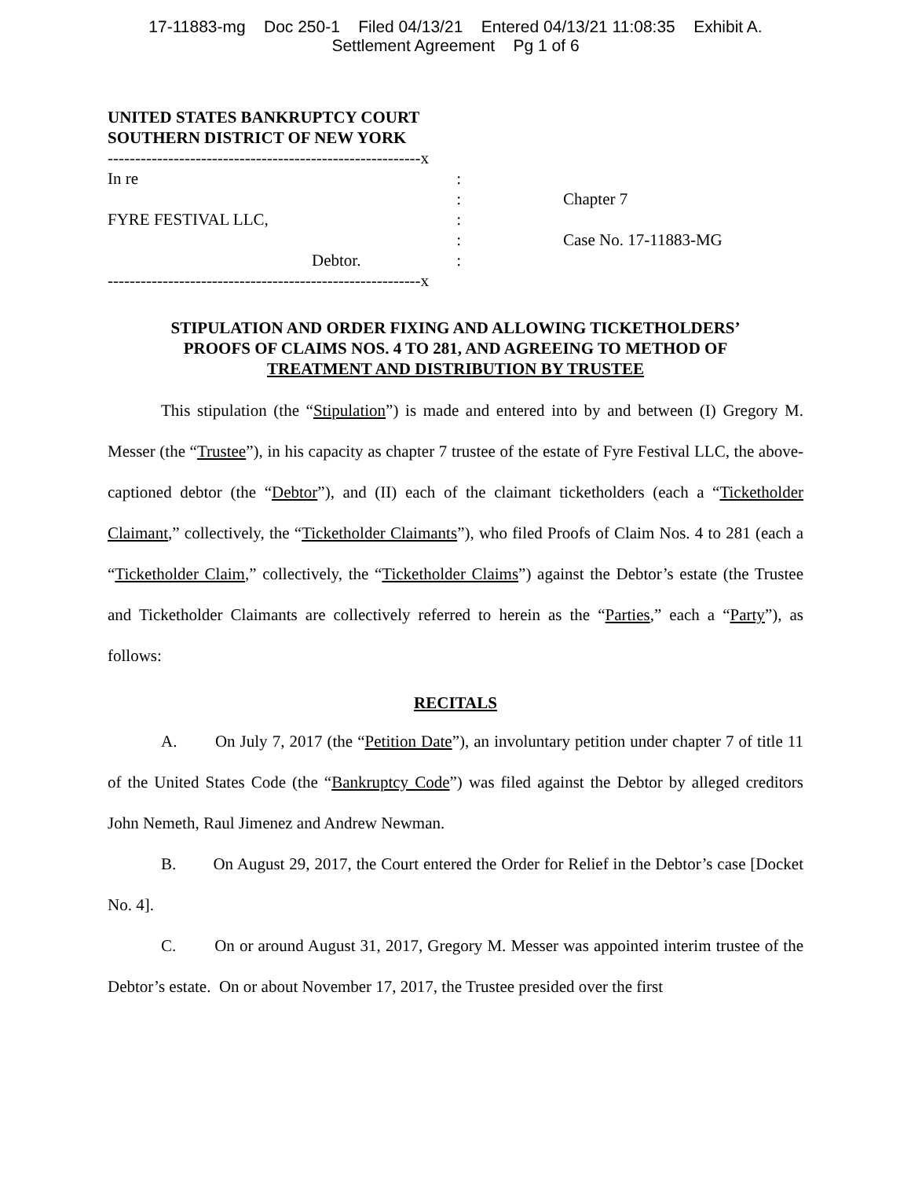17-11883-mg Doc 250-1 Filed 04/13/21 Entered 04/13/21 11:08:35 Exhibit A.
Settlement Agreement Pg 1 of 6
UNITED STATES BANKRUPTCY COURT
SOUTHERN DISTRICT OF NEW YORK
---------------------------------------------------------x
In re:
:
FYRE FESTIVAL LLC,:
:
Debtor.:
---------------------------------------------------------x
Chapter 7
Case No. 17-11883-MG
STIPULATION AND ORDER FIXING AND ALLOWING TICKETHOLDERS’
PROOFS OF CLAIMS NOS. 4 TO 281, AND AGREEING TO METHOD OF
TREATMENT AND DISTRIBUTION BY TRUSTEE
This stipulation (the “Stipulation”) is made and entered into by and between (I) Gregory M. Messer (the “Trustee”), in his capacity as chapter 7 trustee of the estate of Fyre Festival LLC, the above-captioned debtor (the “Debtor”), and (II) each of the claimant ticketholders (each a “Ticketholder Claimant,” collectively, the “Ticketholder Claimants”), who filed Proofs of Claim Nos. 4 to 281 (each a “Ticketholder Claim,” collectively, the “Ticketholder Claims”) against the Debtor’s estate (the Trustee and Ticketholder Claimants are collectively referred to herein as the “Parties,” each a “Party”), as follows:
RECITALS
A. On July 7, 2017 (the “Petition Date”), an involuntary petition under chapter 7 of title 11 of the United States Code (the “Bankruptcy Code”) was filed against the Debtor by alleged creditors John Nemeth, Raul Jimenez and Andrew Newman.
B. On August 29, 2017, the Court entered the Order for Relief in the Debtor’s case [Docket No. 4].
C. On or around August 31, 2017, Gregory M. Messer was appointed interim trustee of the Debtor’s estate. On or about November 17, 2017, the Trustee presided over the first